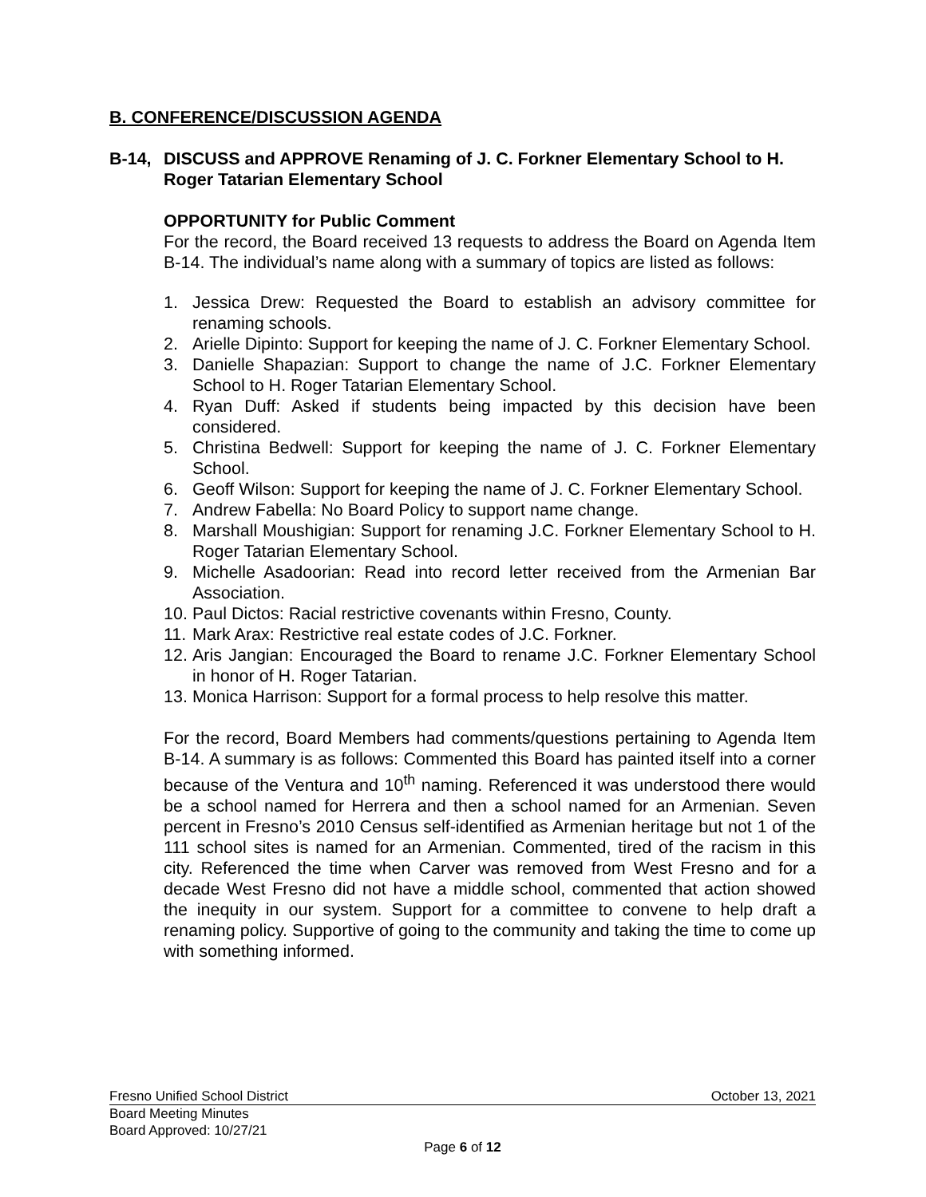B. CONFERENCE/DISCUSSION AGENDA
B-14, DISCUSS and APPROVE Renaming of J. C. Forkner Elementary School to H. Roger Tatarian Elementary School
OPPORTUNITY for Public Comment
For the record, the Board received 13 requests to address the Board on Agenda Item B-14. The individual’s name along with a summary of topics are listed as follows:
1. Jessica Drew: Requested the Board to establish an advisory committee for renaming schools.
2. Arielle Dipinto: Support for keeping the name of J. C. Forkner Elementary School.
3. Danielle Shapazian: Support to change the name of J.C. Forkner Elementary School to H. Roger Tatarian Elementary School.
4. Ryan Duff: Asked if students being impacted by this decision have been considered.
5. Christina Bedwell: Support for keeping the name of J. C. Forkner Elementary School.
6. Geoff Wilson: Support for keeping the name of J. C. Forkner Elementary School.
7. Andrew Fabella: No Board Policy to support name change.
8. Marshall Moushigian: Support for renaming J.C. Forkner Elementary School to H. Roger Tatarian Elementary School.
9. Michelle Asadoorian: Read into record letter received from the Armenian Bar Association.
10. Paul Dictos: Racial restrictive covenants within Fresno, County.
11. Mark Arax: Restrictive real estate codes of J.C. Forkner.
12. Aris Jangian: Encouraged the Board to rename J.C. Forkner Elementary School in honor of H. Roger Tatarian.
13. Monica Harrison: Support for a formal process to help resolve this matter.
For the record, Board Members had comments/questions pertaining to Agenda Item B-14. A summary is as follows: Commented this Board has painted itself into a corner because of the Ventura and 10<sup>th</sup> naming. Referenced it was understood there would be a school named for Herrera and then a school named for an Armenian. Seven percent in Fresno’s 2010 Census self-identified as Armenian heritage but not 1 of the 111 school sites is named for an Armenian. Commented, tired of the racism in this city. Referenced the time when Carver was removed from West Fresno and for a decade West Fresno did not have a middle school, commented that action showed the inequity in our system. Support for a committee to convene to help draft a renaming policy. Supportive of going to the community and taking the time to come up with something informed.
Fresno Unified School District October 13, 2021
Board Meeting Minutes
Board Approved: 10/27/21
Page 6 of 12